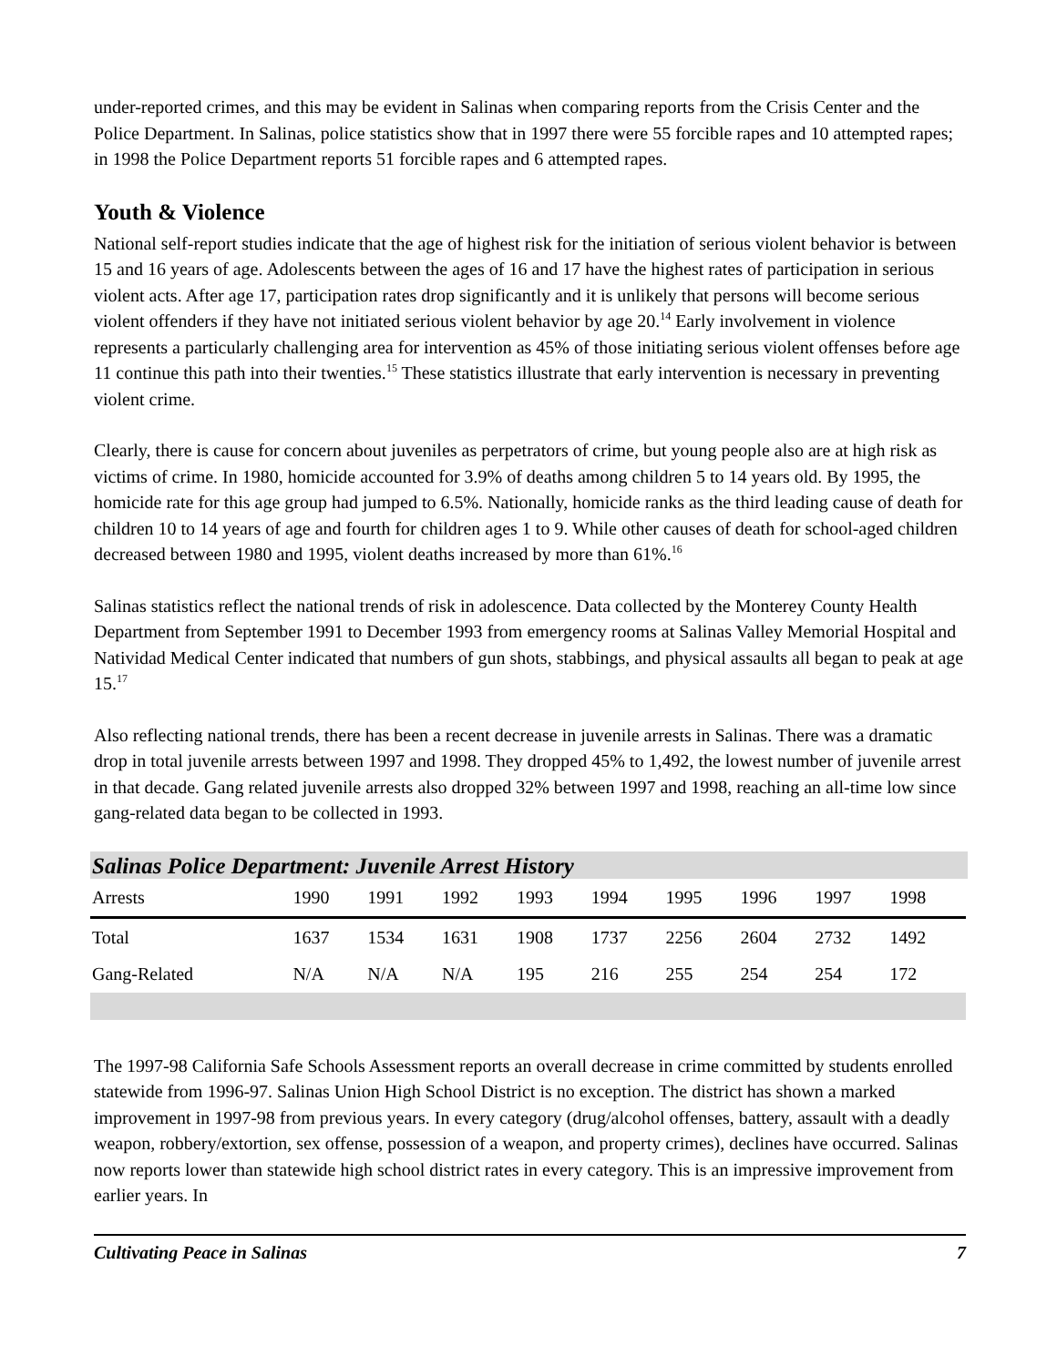under-reported crimes, and this may be evident in Salinas when comparing reports from the Crisis Center and the Police Department. In Salinas, police statistics show that in 1997 there were 55 forcible rapes and 10 attempted rapes; in 1998 the Police Department reports 51 forcible rapes and 6 attempted rapes.
Youth & Violence
National self-report studies indicate that the age of highest risk for the initiation of serious violent behavior is between 15 and 16 years of age. Adolescents between the ages of 16 and 17 have the highest rates of participation in serious violent acts. After age 17, participation rates drop significantly and it is unlikely that persons will become serious violent offenders if they have not initiated serious violent behavior by age 20.<sup>14</sup> Early involvement in violence represents a particularly challenging area for intervention as 45% of those initiating serious violent offenses before age 11 continue this path into their twenties.<sup>15</sup> These statistics illustrate that early intervention is necessary in preventing violent crime.
Clearly, there is cause for concern about juveniles as perpetrators of crime, but young people also are at high risk as victims of crime. In 1980, homicide accounted for 3.9% of deaths among children 5 to 14 years old. By 1995, the homicide rate for this age group had jumped to 6.5%. Nationally, homicide ranks as the third leading cause of death for children 10 to 14 years of age and fourth for children ages 1 to 9. While other causes of death for school-aged children decreased between 1980 and 1995, violent deaths increased by more than 61%.<sup>16</sup>
Salinas statistics reflect the national trends of risk in adolescence. Data collected by the Monterey County Health Department from September 1991 to December 1993 from emergency rooms at Salinas Valley Memorial Hospital and Natividad Medical Center indicated that numbers of gun shots, stabbings, and physical assaults all began to peak at age 15.<sup>17</sup>
Also reflecting national trends, there has been a recent decrease in juvenile arrests in Salinas. There was a dramatic drop in total juvenile arrests between 1997 and 1998. They dropped 45% to 1,492, the lowest number of juvenile arrest in that decade. Gang related juvenile arrests also dropped 32% between 1997 and 1998, reaching an all-time low since gang-related data began to be collected in 1993.
Salinas Police Department: Juvenile Arrest History
| Arrests | 1990 | 1991 | 1992 | 1993 | 1994 | 1995 | 1996 | 1997 | 1998 | |
| --- | --- | --- | --- | --- | --- | --- | --- | --- | --- | --- |
| Total | 1637 | 1534 | 1631 | 1908 | 1737 | 2256 | 2604 | 2732 | 1492 | |
| Gang-Related | N/A | N/A | N/A | 195 | 216 | 255 | 254 | 254 | 172 | |
The 1997-98 California Safe Schools Assessment reports an overall decrease in crime committed by students enrolled statewide from 1996-97. Salinas Union High School District is no exception. The district has shown a marked improvement in 1997-98 from previous years. In every category (drug/alcohol offenses, battery, assault with a deadly weapon, robbery/extortion, sex offense, possession of a weapon, and property crimes), declines have occurred. Salinas now reports lower than statewide high school district rates in every category. This is an impressive improvement from earlier years. In
Cultivating Peace in Salinas 7